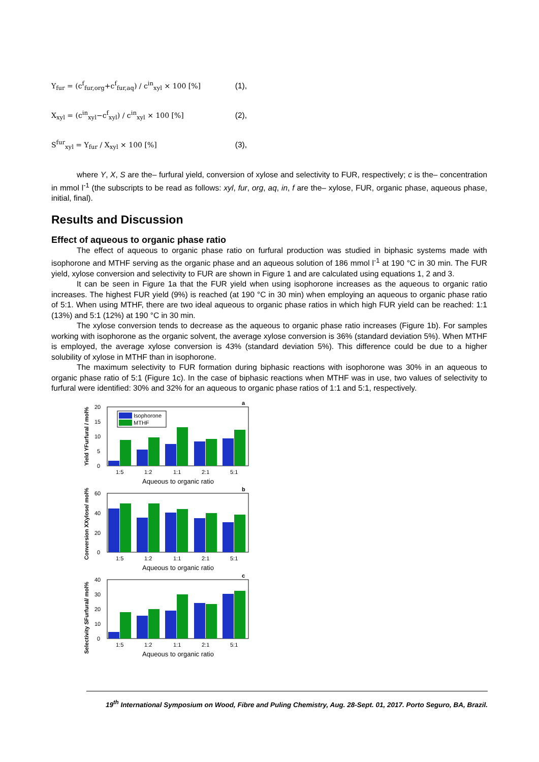Y<sub>fur</sub> = (c<sup>f</sup><sub>fur,org</sub>+c<sup>f</sup><sub>fur,aq</sub>) / c<sup>in</sup><sub>xyl</sub> × 100 [%] (1),
X<sub>xyl</sub> = (c<sup>in</sup><sub>xyl</sub>−c<sup>f</sup><sub>xyl</sub>) / c<sup>in</sup><sub>xyl</sub> × 100 [%] (2),
S<sup>fur</sup><sub>xyl</sub> = Y<sub>fur</sub> / X<sub>xyl</sub> × 100 [%] (3),
where Y, X, S are the– furfural yield, conversion of xylose and selectivity to FUR, respectively; c is the– concentration in mmol l<sup>-1</sup> (the subscripts to be read as follows: xyl, fur, org, aq, in, f are the– xylose, FUR, organic phase, aqueous phase, initial, final).
Results and Discussion
Effect of aqueous to organic phase ratio
The effect of aqueous to organic phase ratio on furfural production was studied in biphasic systems made with isophorone and MTHF serving as the organic phase and an aqueous solution of 186 mmol l<sup>-1</sup> at 190 °C in 30 min. The FUR yield, xylose conversion and selectivity to FUR are shown in Figure 1 and are calculated using equations 1, 2 and 3.
It can be seen in Figure 1a that the FUR yield when using isophorone increases as the aqueous to organic ratio increases. The highest FUR yield (9%) is reached (at 190 °C in 30 min) when employing an aqueous to organic phase ratio of 5:1. When using MTHF, there are two ideal aqueous to organic phase ratios in which high FUR yield can be reached: 1:1 (13%) and 5:1 (12%) at 190 °C in 30 min.
The xylose conversion tends to decrease as the aqueous to organic phase ratio increases (Figure 1b). For samples working with isophorone as the organic solvent, the average xylose conversion is 36% (standard deviation 5%). When MTHF is employed, the average xylose conversion is 43% (standard deviation 5%). This difference could be due to a higher solubility of xylose in MTHF than in isophorone.
The maximum selectivity to FUR formation during biphasic reactions with isophorone was 30% in an aqueous to organic phase ratio of 5:1 (Figure 1c). In the case of biphasic reactions when MTHF was in use, two values of selectivity to furfural were identified: 30% and 32% for an aqueous to organic phase ratios of 1:1 and 5:1, respectively.
a
20
15
10
5
0
Isophorone
MTHF
1:5
1:2
1:1
2:1
5:1
Aqueous to organic ratio
Yield YFurfural / mol%
b
60
40
20
0
1:5
1:2
1:1
2:1
5:1
Aqueous to organic ratio
Conversion XXylose/ mol%
c
40
30
20
10
0
1:5
1:2
1:1
2:1
5:1
Aqueous to organic ratio
Selectivity SFurfural/ mol%
19<sup>th</sup> International Symposium on Wood, Fibre and Puling Chemistry, Aug. 28-Sept. 01, 2017. Porto Seguro, BA, Brazil.